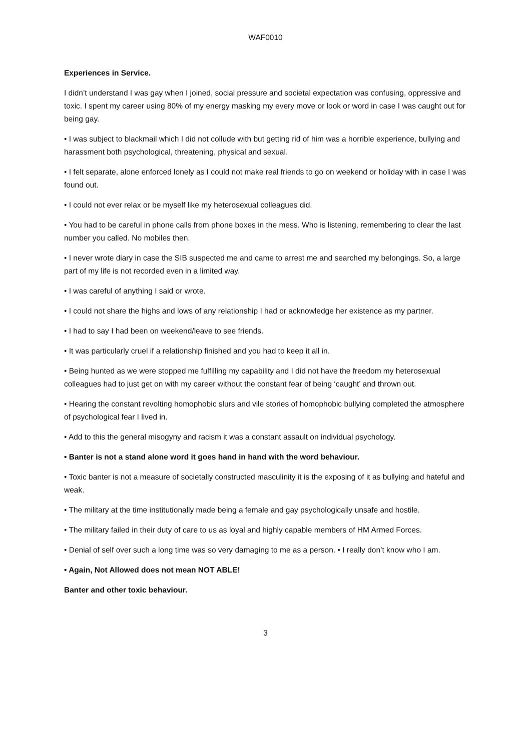WAF0010
Experiences in Service.
I didn’t understand I was gay when I joined, social pressure and societal expectation was confusing, oppressive and toxic. I spent my career using 80% of my energy masking my every move or look or word in case I was caught out for being gay.
• I was subject to blackmail which I did not collude with but getting rid of him was a horrible experience, bullying and harassment both psychological, threatening, physical and sexual.
• I felt separate, alone enforced lonely as I could not make real friends to go on weekend or holiday with in case I was found out.
• I could not ever relax or be myself like my heterosexual colleagues did.
• You had to be careful in phone calls from phone boxes in the mess. Who is listening, remembering to clear the last number you called. No mobiles then.
• I never wrote diary in case the SIB suspected me and came to arrest me and searched my belongings. So, a large part of my life is not recorded even in a limited way.
• I was careful of anything I said or wrote.
• I could not share the highs and lows of any relationship I had or acknowledge her existence as my partner.
• I had to say I had been on weekend/leave to see friends.
• It was particularly cruel if a relationship finished and you had to keep it all in.
• Being hunted as we were stopped me fulfilling my capability and I did not have the freedom my heterosexual colleagues had to just get on with my career without the constant fear of being ‘caught’ and thrown out.
• Hearing the constant revolting homophobic slurs and vile stories of homophobic bullying completed the atmosphere of psychological fear I lived in.
• Add to this the general misogyny and racism it was a constant assault on individual psychology.
• Banter is not a stand alone word it goes hand in hand with the word behaviour.
• Toxic banter is not a measure of societally constructed masculinity it is the exposing of it as bullying and hateful and weak.
• The military at the time institutionally made being a female and gay psychologically unsafe and hostile.
• The military failed in their duty of care to us as loyal and highly capable members of HM Armed Forces.
• Denial of self over such a long time was so very damaging to me as a person. • I really don’t know who I am.
• Again, Not Allowed does not mean NOT ABLE!
Banter and other toxic behaviour.
3